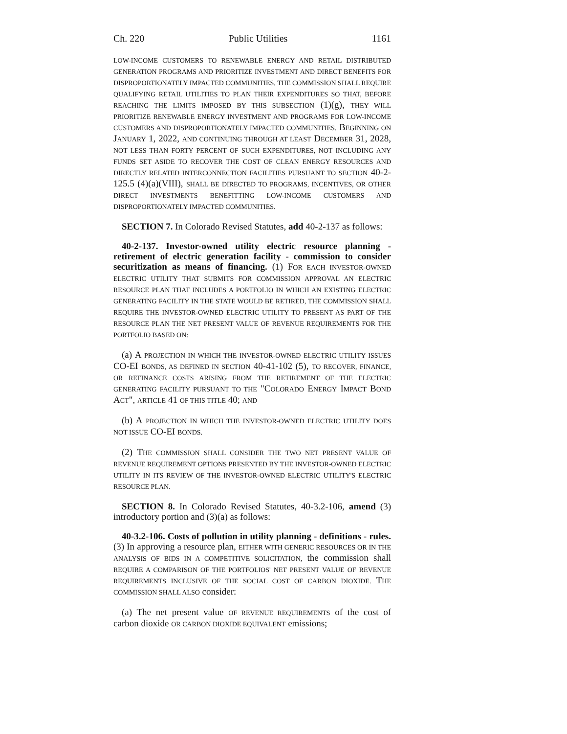Ch. 220 Public Utilities 1161
LOW-INCOME CUSTOMERS TO RENEWABLE ENERGY AND RETAIL DISTRIBUTED GENERATION PROGRAMS AND PRIORITIZE INVESTMENT AND DIRECT BENEFITS FOR DISPROPORTIONATELY IMPACTED COMMUNITIES, THE COMMISSION SHALL REQUIRE QUALIFYING RETAIL UTILITIES TO PLAN THEIR EXPENDITURES SO THAT, BEFORE REACHING THE LIMITS IMPOSED BY THIS SUBSECTION (1)(g), THEY WILL PRIORITIZE RENEWABLE ENERGY INVESTMENT AND PROGRAMS FOR LOW-INCOME CUSTOMERS AND DISPROPORTIONATELY IMPACTED COMMUNITIES. BEGINNING ON JANUARY 1, 2022, AND CONTINUING THROUGH AT LEAST DECEMBER 31, 2028, NOT LESS THAN FORTY PERCENT OF SUCH EXPENDITURES, NOT INCLUDING ANY FUNDS SET ASIDE TO RECOVER THE COST OF CLEAN ENERGY RESOURCES AND DIRECTLY RELATED INTERCONNECTION FACILITIES PURSUANT TO SECTION 40-2-125.5 (4)(a)(VIII), SHALL BE DIRECTED TO PROGRAMS, INCENTIVES, OR OTHER DIRECT INVESTMENTS BENEFITTING LOW-INCOME CUSTOMERS AND DISPROPORTIONATELY IMPACTED COMMUNITIES.
SECTION 7. In Colorado Revised Statutes, add 40-2-137 as follows:
40-2-137. Investor-owned utility electric resource planning - retirement of electric generation facility - commission to consider securitization as means of financing. (1) FOR EACH INVESTOR-OWNED ELECTRIC UTILITY THAT SUBMITS FOR COMMISSION APPROVAL AN ELECTRIC RESOURCE PLAN THAT INCLUDES A PORTFOLIO IN WHICH AN EXISTING ELECTRIC GENERATING FACILITY IN THE STATE WOULD BE RETIRED, THE COMMISSION SHALL REQUIRE THE INVESTOR-OWNED ELECTRIC UTILITY TO PRESENT AS PART OF THE RESOURCE PLAN THE NET PRESENT VALUE OF REVENUE REQUIREMENTS FOR THE PORTFOLIO BASED ON:
(a) A PROJECTION IN WHICH THE INVESTOR-OWNED ELECTRIC UTILITY ISSUES CO-EI BONDS, AS DEFINED IN SECTION 40-41-102 (5), TO RECOVER, FINANCE, OR REFINANCE COSTS ARISING FROM THE RETIREMENT OF THE ELECTRIC GENERATING FACILITY PURSUANT TO THE "COLORADO ENERGY IMPACT BOND ACT", ARTICLE 41 OF THIS TITLE 40; AND
(b) A PROJECTION IN WHICH THE INVESTOR-OWNED ELECTRIC UTILITY DOES NOT ISSUE CO-EI BONDS.
(2) THE COMMISSION SHALL CONSIDER THE TWO NET PRESENT VALUE OF REVENUE REQUIREMENT OPTIONS PRESENTED BY THE INVESTOR-OWNED ELECTRIC UTILITY IN ITS REVIEW OF THE INVESTOR-OWNED ELECTRIC UTILITY'S ELECTRIC RESOURCE PLAN.
SECTION 8. In Colorado Revised Statutes, 40-3.2-106, amend (3) introductory portion and (3)(a) as follows:
40-3.2-106. Costs of pollution in utility planning - definitions - rules. (3) In approving a resource plan, EITHER WITH GENERIC RESOURCES OR IN THE ANALYSIS OF BIDS IN A COMPETITIVE SOLICITATION, the commission shall REQUIRE A COMPARISON OF THE PORTFOLIOS' NET PRESENT VALUE OF REVENUE REQUIREMENTS INCLUSIVE OF THE SOCIAL COST OF CARBON DIOXIDE. THE COMMISSION SHALL ALSO consider:
(a) The net present value OF REVENUE REQUIREMENTS of the cost of carbon dioxide OR CARBON DIOXIDE EQUIVALENT emissions;